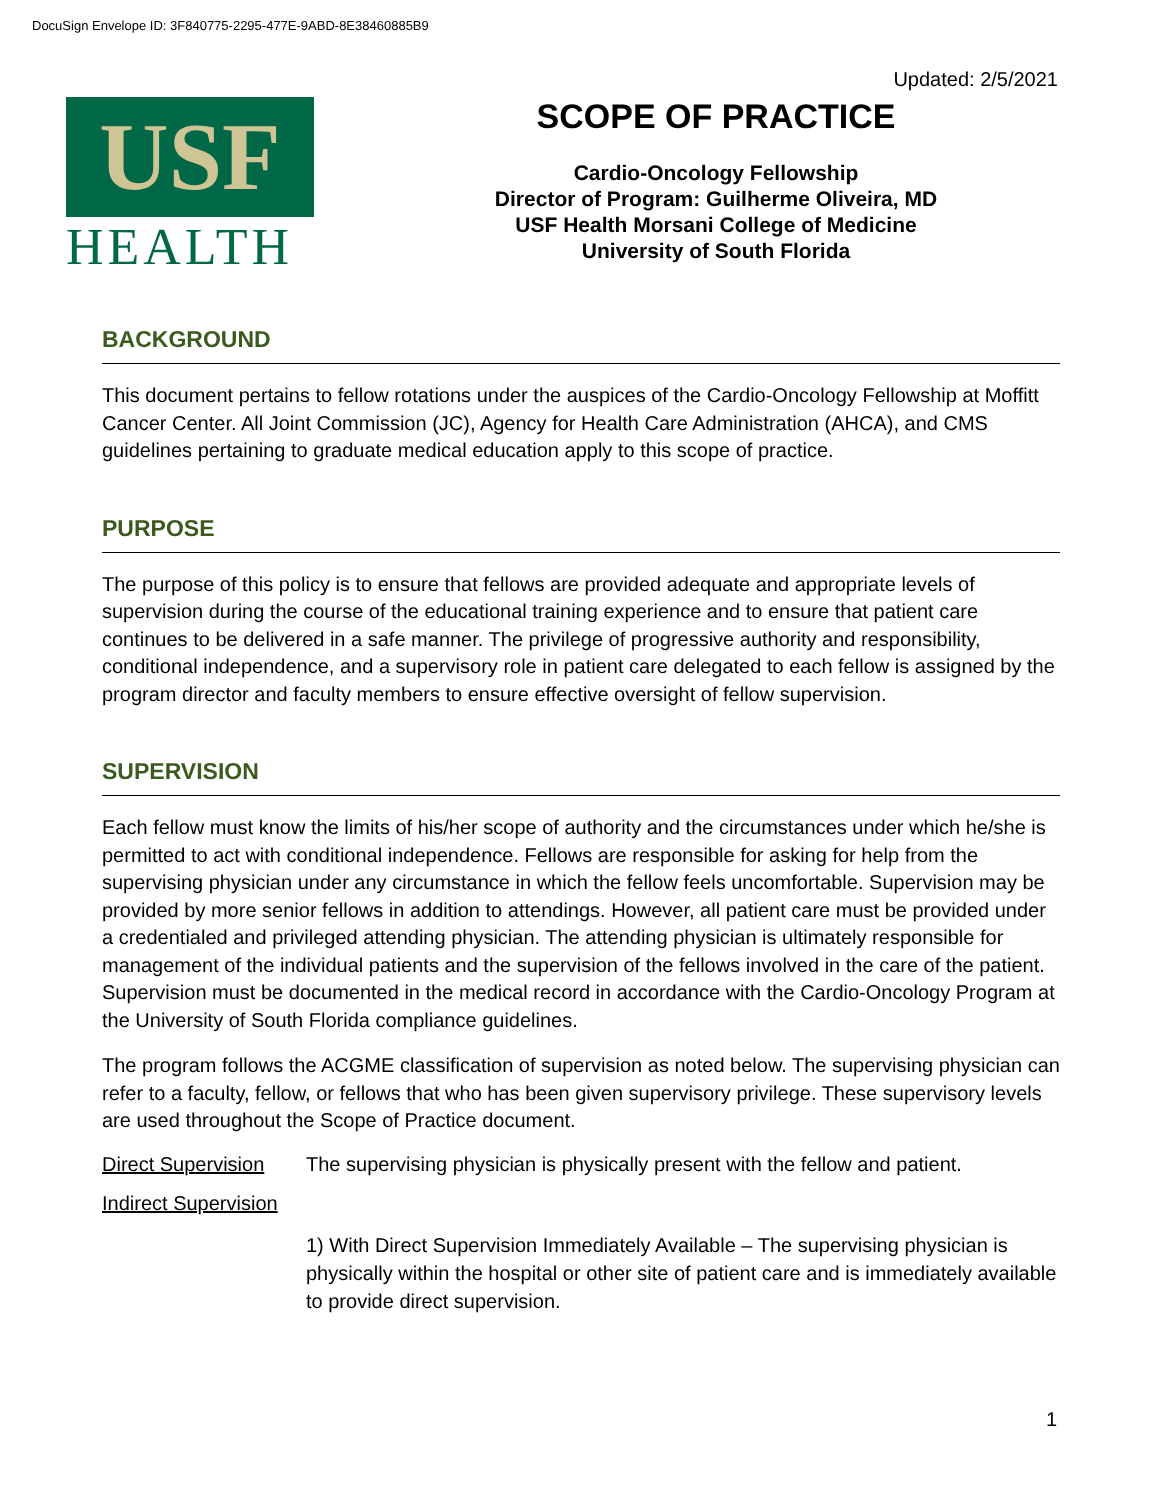DocuSign Envelope ID: 3F840775-2295-477E-9ABD-8E38460885B9
Updated: 2/5/2021
USF
HEALTH
SCOPE OF PRACTICE
Cardio-Oncology Fellowship
Director of Program: Guilherme Oliveira, MD
USF Health Morsani College of Medicine
University of South Florida
BACKGROUND
This document pertains to fellow rotations under the auspices of the Cardio-Oncology Fellowship at Moffitt Cancer Center. All Joint Commission (JC), Agency for Health Care Administration (AHCA), and CMS guidelines pertaining to graduate medical education apply to this scope of practice.
PURPOSE
The purpose of this policy is to ensure that fellows are provided adequate and appropriate levels of supervision during the course of the educational training experience and to ensure that patient care continues to be delivered in a safe manner. The privilege of progressive authority and responsibility, conditional independence, and a supervisory role in patient care delegated to each fellow is assigned by the program director and faculty members to ensure effective oversight of fellow supervision.
SUPERVISION
Each fellow must know the limits of his/her scope of authority and the circumstances under which he/she is permitted to act with conditional independence. Fellows are responsible for asking for help from the supervising physician under any circumstance in which the fellow feels uncomfortable. Supervision may be provided by more senior fellows in addition to attendings. However, all patient care must be provided under a credentialed and privileged attending physician. The attending physician is ultimately responsible for management of the individual patients and the supervision of the fellows involved in the care of the patient. Supervision must be documented in the medical record in accordance with the Cardio-Oncology Program at the University of South Florida compliance guidelines.
The program follows the ACGME classification of supervision as noted below. The supervising physician can refer to a faculty, fellow, or fellows that who has been given supervisory privilege. These supervisory levels are used throughout the Scope of Practice document.
Direct Supervision The supervising physician is physically present with the fellow and patient.
Indirect Supervision
1) With Direct Supervision Immediately Available – The supervising physician is physically within the hospital or other site of patient care and is immediately available to provide direct supervision.
1